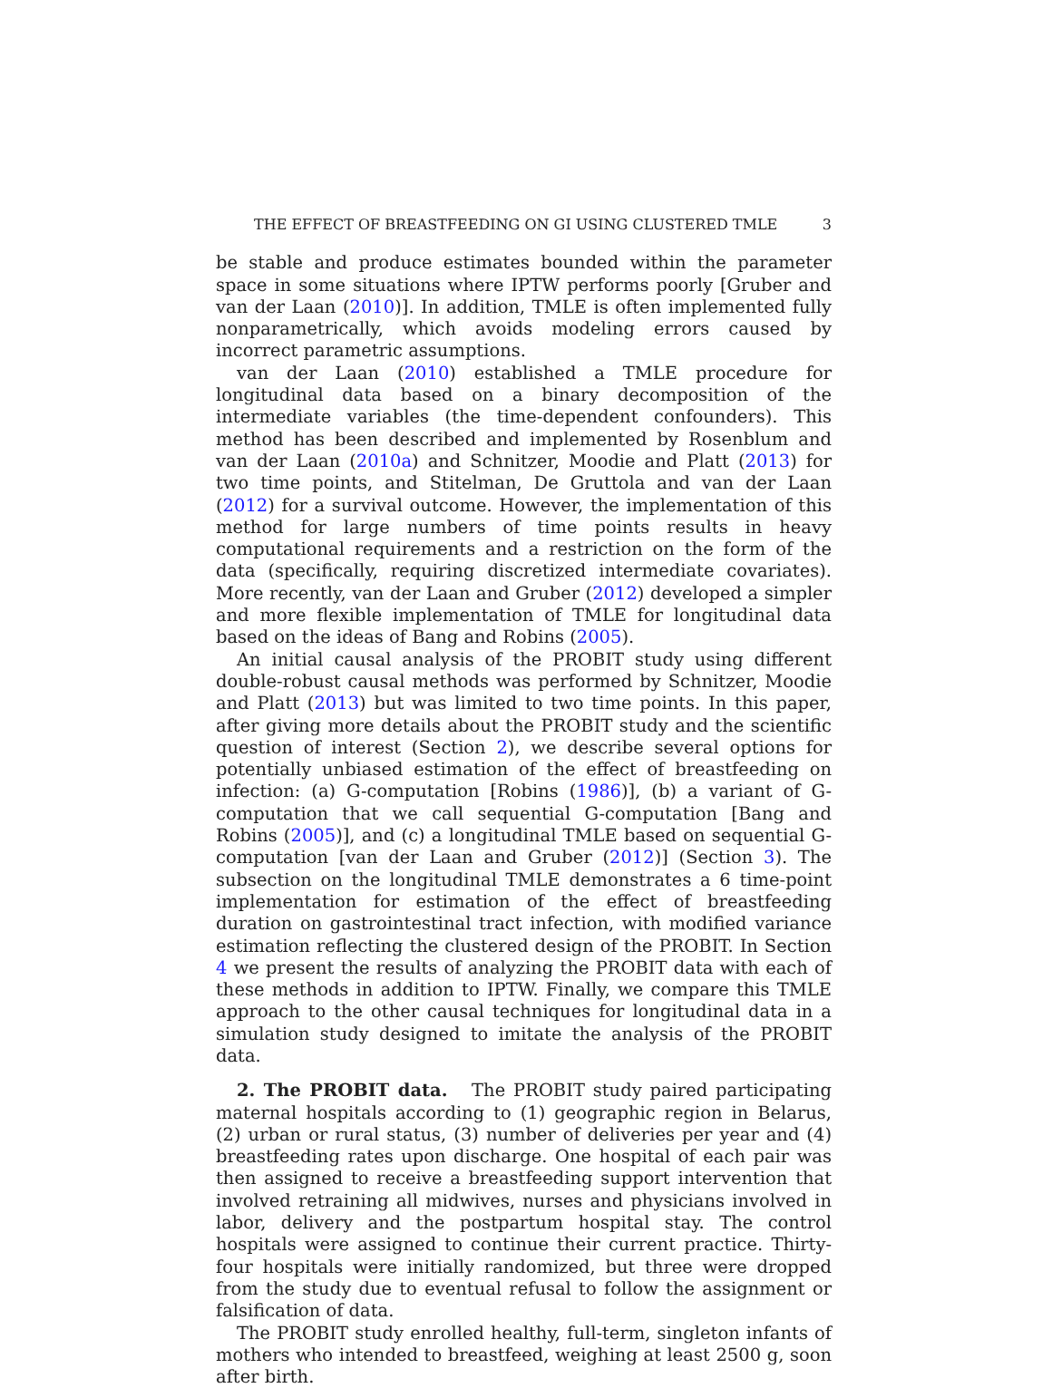THE EFFECT OF BREASTFEEDING ON GI USING CLUSTERED TMLE 3
be stable and produce estimates bounded within the parameter space in some situations where IPTW performs poorly [Gruber and van der Laan (2010)]. In addition, TMLE is often implemented fully nonparametrically, which avoids modeling errors caused by incorrect parametric assumptions.
van der Laan (2010) established a TMLE procedure for longitudinal data based on a binary decomposition of the intermediate variables (the time-dependent confounders). This method has been described and implemented by Rosenblum and van der Laan (2010a) and Schnitzer, Moodie and Platt (2013) for two time points, and Stitelman, De Gruttola and van der Laan (2012) for a survival outcome. However, the implementation of this method for large numbers of time points results in heavy computational requirements and a restriction on the form of the data (specifically, requiring discretized intermediate covariates). More recently, van der Laan and Gruber (2012) developed a simpler and more flexible implementation of TMLE for longitudinal data based on the ideas of Bang and Robins (2005).
An initial causal analysis of the PROBIT study using different double-robust causal methods was performed by Schnitzer, Moodie and Platt (2013) but was limited to two time points. In this paper, after giving more details about the PROBIT study and the scientific question of interest (Section 2), we describe several options for potentially unbiased estimation of the effect of breastfeeding on infection: (a) G-computation [Robins (1986)], (b) a variant of G-computation that we call sequential G-computation [Bang and Robins (2005)], and (c) a longitudinal TMLE based on sequential G-computation [van der Laan and Gruber (2012)] (Section 3). The subsection on the longitudinal TMLE demonstrates a 6 time-point implementation for estimation of the effect of breastfeeding duration on gastrointestinal tract infection, with modified variance estimation reflecting the clustered design of the PROBIT. In Section 4 we present the results of analyzing the PROBIT data with each of these methods in addition to IPTW. Finally, we compare this TMLE approach to the other causal techniques for longitudinal data in a simulation study designed to imitate the analysis of the PROBIT data.
2. The PROBIT data. The PROBIT study paired participating maternal hospitals according to (1) geographic region in Belarus, (2) urban or rural status, (3) number of deliveries per year and (4) breastfeeding rates upon discharge. One hospital of each pair was then assigned to receive a breastfeeding support intervention that involved retraining all midwives, nurses and physicians involved in labor, delivery and the postpartum hospital stay. The control hospitals were assigned to continue their current practice. Thirty-four hospitals were initially randomized, but three were dropped from the study due to eventual refusal to follow the assignment or falsification of data.
The PROBIT study enrolled healthy, full-term, singleton infants of mothers who intended to breastfeed, weighing at least 2500 g, soon after birth.